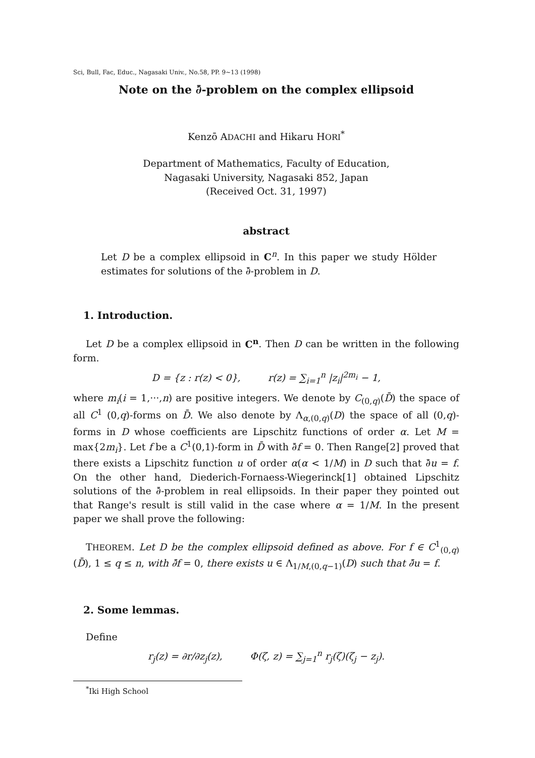Sci, Bull, Fac, Educ., Nagasaki Univ., No.58, PP. 9~13 (1998)
Note on the ∂̄-problem on the complex ellipsoid
Kenzō ADACHI and Hikaru HORI<sup>*</sup>
Department of Mathematics, Faculty of Education,
Nagasaki University, Nagasaki 852, Japan
(Received Oct. 31, 1997)
abstract
Let D be a complex ellipsoid in C<sup>n</sup>. In this paper we study Hölder estimates for solutions of the ∂̄-problem in D.
1. Introduction.
Let D be a complex ellipsoid in C<sup>n</sup>. Then D can be written in the following form.
D = {z : r(z) < 0}, r(z) = ∑<sub>i=1</sub><sup>n</sup> |z<sub>i</sub>|<sup>2m<sub>i</sub></sup> − 1,
where m<sub>i</sub>(i = 1,···,n) are positive integers. We denote by C<sub>(0,q)</sub>(D̄) the space of all C<sup>1</sup> (0,q)-forms on D̄. We also denote by Λ<sub>α,(0,q)</sub>(D) the space of all (0,q)-forms in D whose coefficients are Lipschitz functions of order α. Let M = max{2m<sub>i</sub>}. Let f be a C<sup>1</sup>(0,1)-form in D̄ with ∂̄f = 0. Then Range[2] proved that there exists a Lipschitz function u of order α(α < 1/M) in D such that ∂̄u = f. On the other hand, Diederich-Fornaess-Wiegerinck[1] obtained Lipschitz solutions of the ∂̄-problem in real ellipsoids. In their paper they pointed out that Range's result is still valid in the case where α = 1/M. In the present paper we shall prove the following:
THEOREM. Let D be the complex ellipsoid defined as above. For f ∈ C<sup>1</sup><sub>(0,q)</sub>(D̄), 1 ≤ q ≤ n, with ∂̄f = 0, there exists u ∈ Λ<sub>1/M,(0,q−1)</sub>(D) such that ∂̄u = f.
2. Some lemmas.
Define
r<sub>j</sub>(z) = ∂r/∂z<sub>j</sub>(z), Φ(ζ, z) = ∑<sub>j=1</sub><sup>n</sup> r<sub>j</sub>(ζ)(ζ<sub>j</sub> − z<sub>j</sub>).
<sup>*</sup> Iki High School